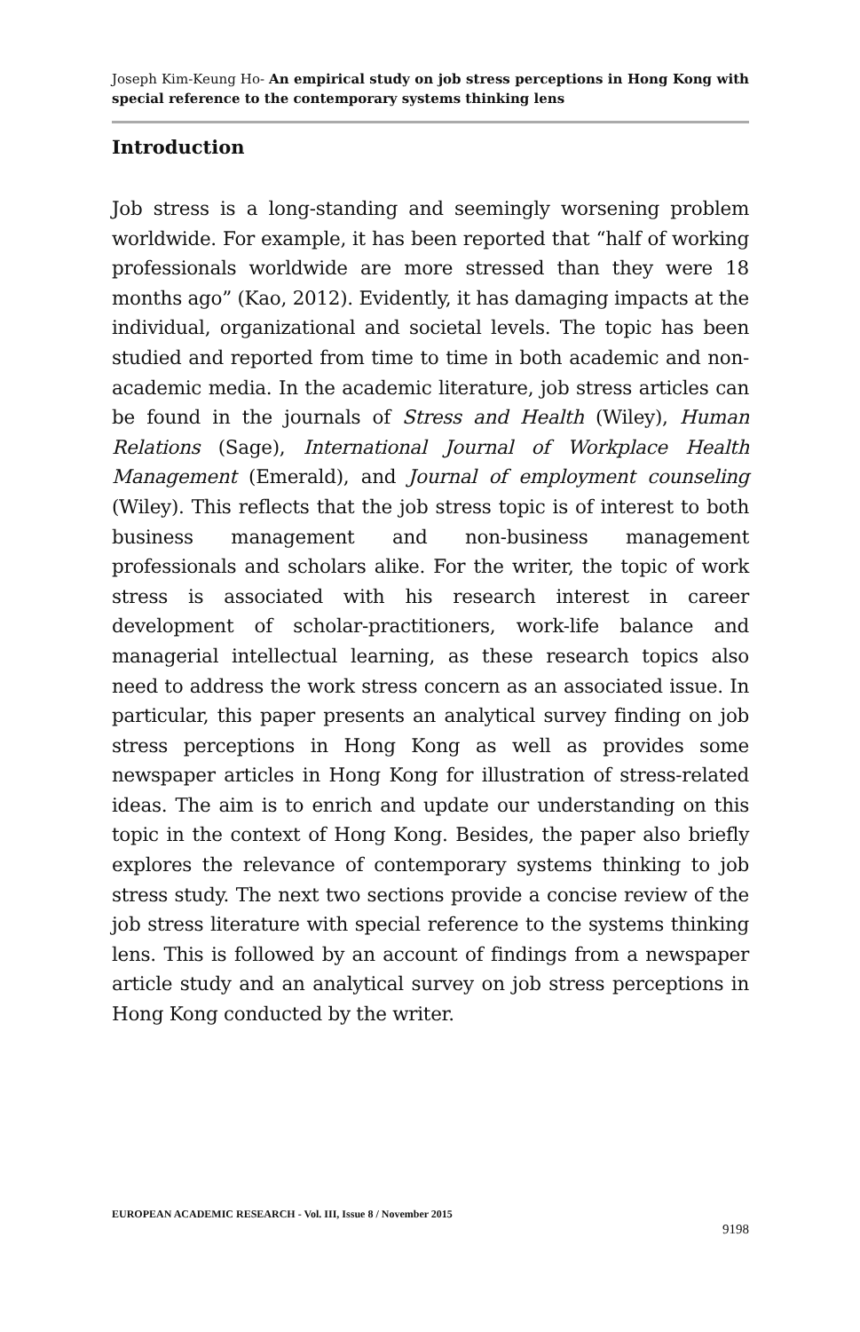Joseph Kim-Keung Ho- An empirical study on job stress perceptions in Hong Kong with special reference to the contemporary systems thinking lens
Introduction
Job stress is a long-standing and seemingly worsening problem worldwide. For example, it has been reported that “half of working professionals worldwide are more stressed than they were 18 months ago” (Kao, 2012). Evidently, it has damaging impacts at the individual, organizational and societal levels. The topic has been studied and reported from time to time in both academic and non-academic media. In the academic literature, job stress articles can be found in the journals of Stress and Health (Wiley), Human Relations (Sage), International Journal of Workplace Health Management (Emerald), and Journal of employment counseling (Wiley). This reflects that the job stress topic is of interest to both business management and non-business management professionals and scholars alike. For the writer, the topic of work stress is associated with his research interest in career development of scholar-practitioners, work-life balance and managerial intellectual learning, as these research topics also need to address the work stress concern as an associated issue. In particular, this paper presents an analytical survey finding on job stress perceptions in Hong Kong as well as provides some newspaper articles in Hong Kong for illustration of stress-related ideas. The aim is to enrich and update our understanding on this topic in the context of Hong Kong. Besides, the paper also briefly explores the relevance of contemporary systems thinking to job stress study. The next two sections provide a concise review of the job stress literature with special reference to the systems thinking lens. This is followed by an account of findings from a newspaper article study and an analytical survey on job stress perceptions in Hong Kong conducted by the writer.
EUROPEAN ACADEMIC RESEARCH - Vol. III, Issue 8 / November 2015
9198